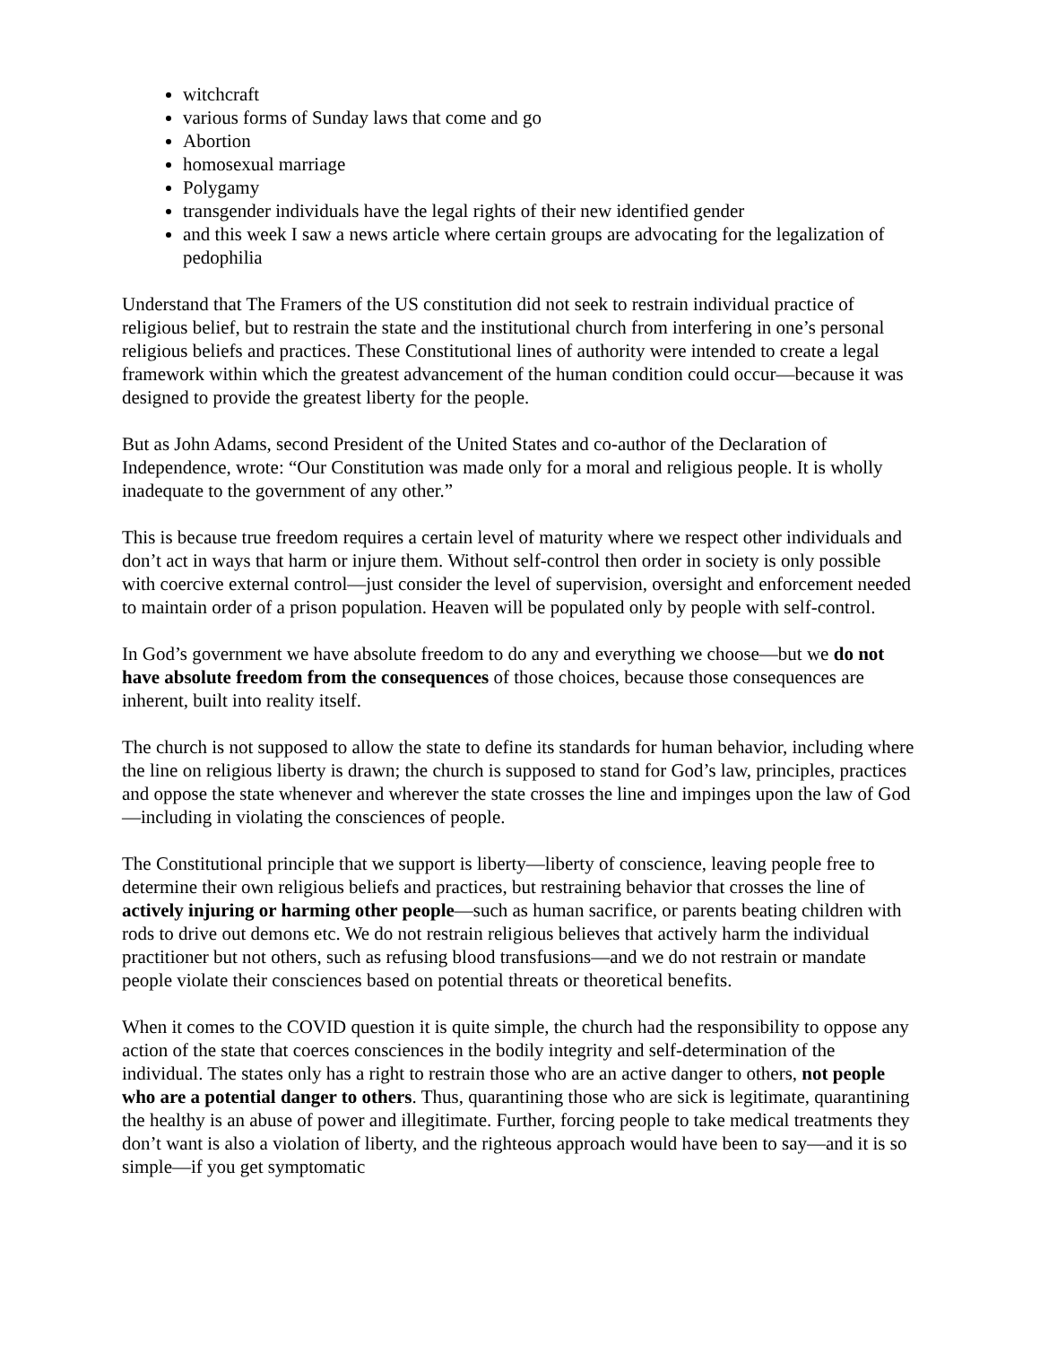witchcraft
various forms of Sunday laws that come and go
Abortion
homosexual marriage
Polygamy
transgender individuals have the legal rights of their new identified gender
and this week I saw a news article where certain groups are advocating for the legalization of pedophilia
Understand that The Framers of the US constitution did not seek to restrain individual practice of religious belief, but to restrain the state and the institutional church from interfering in one’s personal religious beliefs and practices. These Constitutional lines of authority were intended to create a legal framework within which the greatest advancement of the human condition could occur—because it was designed to provide the greatest liberty for the people.
But as John Adams, second President of the United States and co-author of the Declaration of Independence, wrote: “Our Constitution was made only for a moral and religious people. It is wholly inadequate to the government of any other.”
This is because true freedom requires a certain level of maturity where we respect other individuals and don’t act in ways that harm or injure them. Without self-control then order in society is only possible with coercive external control—just consider the level of supervision, oversight and enforcement needed to maintain order of a prison population. Heaven will be populated only by people with self-control.
In God’s government we have absolute freedom to do any and everything we choose—but we do not have absolute freedom from the consequences of those choices, because those consequences are inherent, built into reality itself.
The church is not supposed to allow the state to define its standards for human behavior, including where the line on religious liberty is drawn; the church is supposed to stand for God’s law, principles, practices and oppose the state whenever and wherever the state crosses the line and impinges upon the law of God—including in violating the consciences of people.
The Constitutional principle that we support is liberty—liberty of conscience, leaving people free to determine their own religious beliefs and practices, but restraining behavior that crosses the line of actively injuring or harming other people—such as human sacrifice, or parents beating children with rods to drive out demons etc. We do not restrain religious believes that actively harm the individual practitioner but not others, such as refusing blood transfusions—and we do not restrain or mandate people violate their consciences based on potential threats or theoretical benefits.
When it comes to the COVID question it is quite simple, the church had the responsibility to oppose any action of the state that coerces consciences in the bodily integrity and self-determination of the individual. The states only has a right to restrain those who are an active danger to others, not people who are a potential danger to others. Thus, quarantining those who are sick is legitimate, quarantining the healthy is an abuse of power and illegitimate. Further, forcing people to take medical treatments they don’t want is also a violation of liberty, and the righteous approach would have been to say—and it is so simple—if you get symptomatic